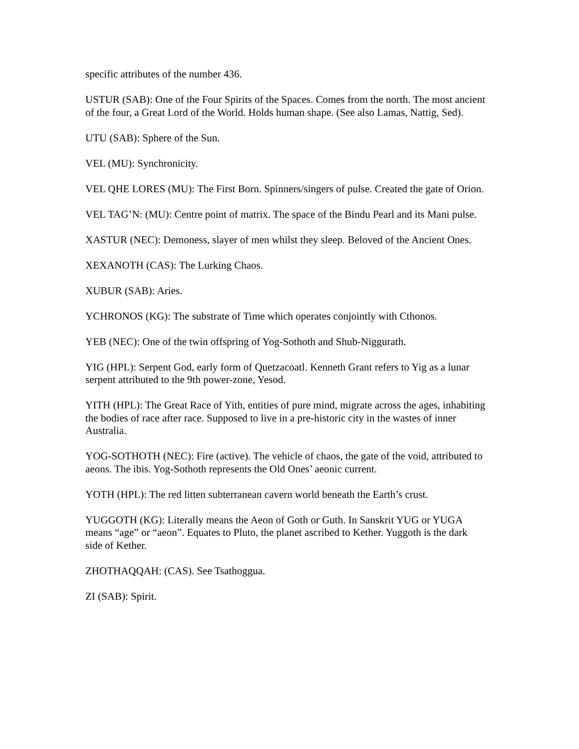specific attributes of the number 436.
USTUR (SAB): One of the Four Spirits of the Spaces. Comes from the north. The most ancient of the four, a Great Lord of the World. Holds human shape. (See also Lamas, Nattig, Sed).
UTU (SAB): Sphere of the Sun.
VEL (MU): Synchronicity.
VEL QHE LORES (MU): The First Born. Spinners/singers of pulse. Created the gate of Orion.
VEL TAG’N: (MU): Centre point of matrix. The space of the Bindu Pearl and its Mani pulse.
XASTUR (NEC): Demoness, slayer of men whilst they sleep. Beloved of the Ancient Ones.
XEXANOTH (CAS): The Lurking Chaos.
XUBUR (SAB): Aries.
YCHRONOS (KG): The substrate of Time which operates conjointly with Cthonos.
YEB (NEC): One of the twin offspring of Yog-Sothoth and Shub-Niggurath.
YIG (HPL): Serpent God, early form of Quetzacoatl. Kenneth Grant refers to Yig as a lunar serpent attributed to the 9th power-zone, Yesod.
YITH (HPL): The Great Race of Yith, entities of pure mind, migrate across the ages, inhabiting the bodies of race after race. Supposed to live in a pre-historic city in the wastes of inner Australia.
YOG-SOTHOTH (NEC): Fire (active). The vehicle of chaos, the gate of the void, attributed to aeons. The ibis. Yog-Sothoth represents the Old Ones’ aeonic current.
YOTH (HPL): The red litten subterranean cavern world beneath the Earth’s crust.
YUGGOTH (KG): Literally means the Aeon of Goth or Guth. In Sanskrit YUG or YUGA means “age” or “aeon”. Equates to Pluto, the planet ascribed to Kether. Yuggoth is the dark side of Kether.
ZHOTHAQQAH: (CAS). See Tsathoggua.
ZI (SAB): Spirit.